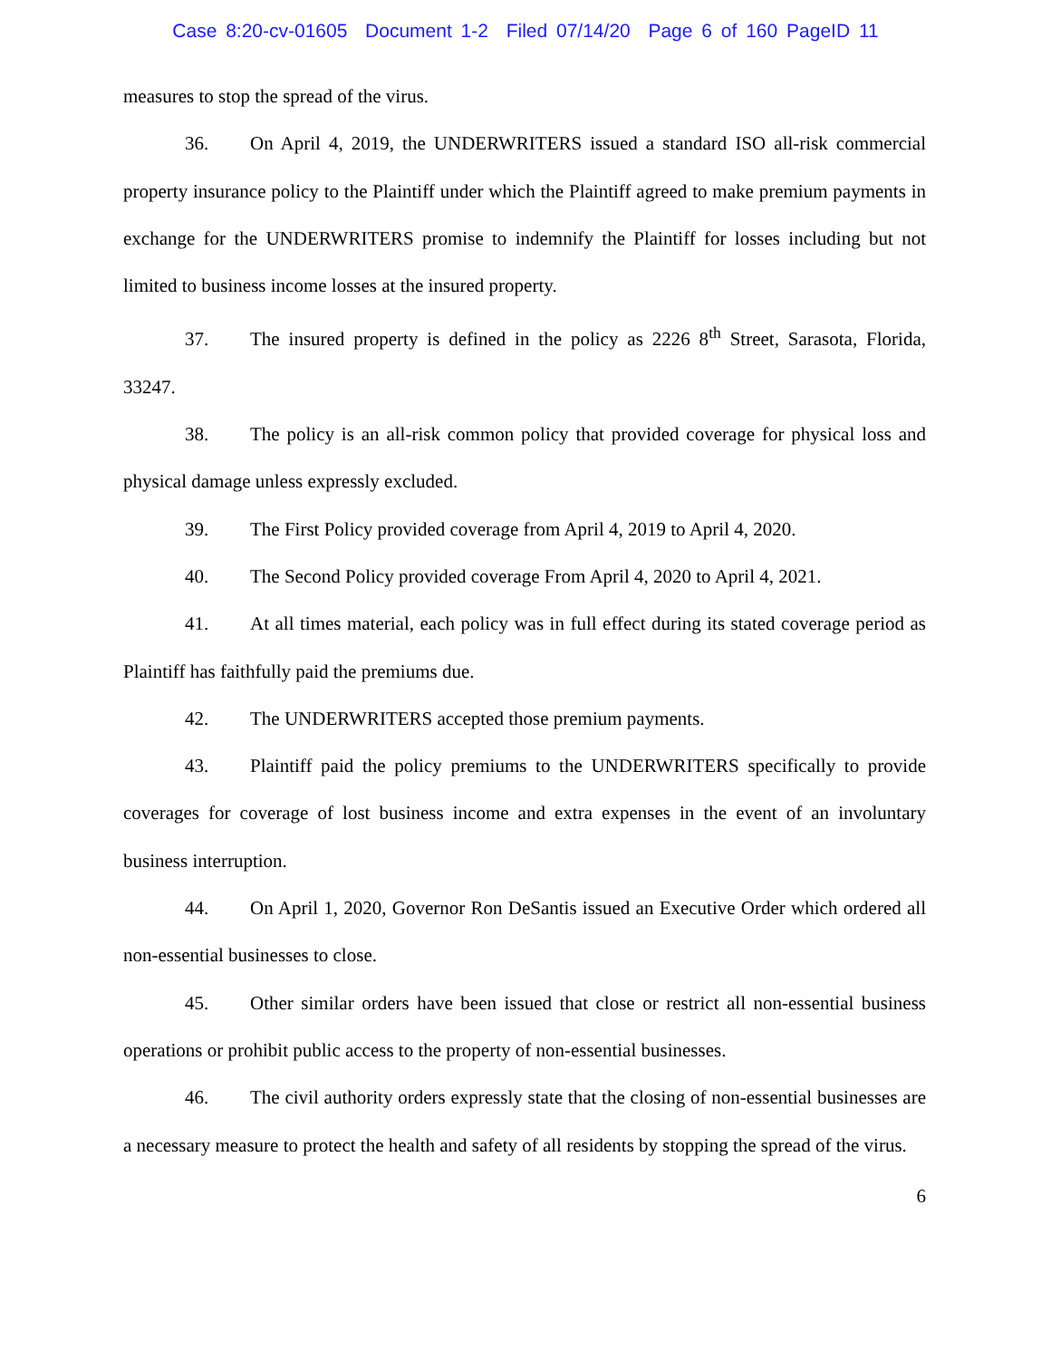Case 8:20-cv-01605 Document 1-2 Filed 07/14/20 Page 6 of 160 PageID 11
measures to stop the spread of the virus.
36. On April 4, 2019, the UNDERWRITERS issued a standard ISO all-risk commercial property insurance policy to the Plaintiff under which the Plaintiff agreed to make premium payments in exchange for the UNDERWRITERS promise to indemnify the Plaintiff for losses including but not limited to business income losses at the insured property.
37. The insured property is defined in the policy as 2226 8<sup>th</sup> Street, Sarasota, Florida, 33247.
38. The policy is an all-risk common policy that provided coverage for physical loss and physical damage unless expressly excluded.
39. The First Policy provided coverage from April 4, 2019 to April 4, 2020.
40. The Second Policy provided coverage From April 4, 2020 to April 4, 2021.
41. At all times material, each policy was in full effect during its stated coverage period as Plaintiff has faithfully paid the premiums due.
42. The UNDERWRITERS accepted those premium payments.
43. Plaintiff paid the policy premiums to the UNDERWRITERS specifically to provide coverages for coverage of lost business income and extra expenses in the event of an involuntary business interruption.
44. On April 1, 2020, Governor Ron DeSantis issued an Executive Order which ordered all non-essential businesses to close.
45. Other similar orders have been issued that close or restrict all non-essential business operations or prohibit public access to the property of non-essential businesses.
46. The civil authority orders expressly state that the closing of non-essential businesses are a necessary measure to protect the health and safety of all residents by stopping the spread of the virus.
6